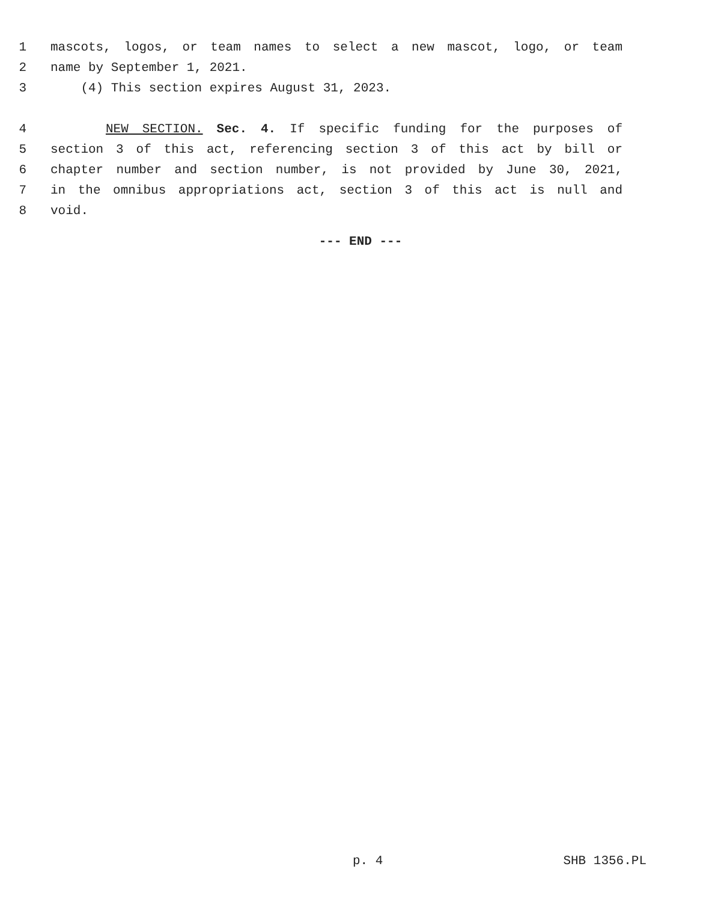1 mascots, logos, or team names to select a new mascot, logo, or team
2 name by September 1, 2021.
3 (4) This section expires August 31, 2023.
4 NEW SECTION. Sec. 4. If specific funding for the purposes of
5 section 3 of this act, referencing section 3 of this act by bill or
6 chapter number and section number, is not provided by June 30, 2021,
7 in the omnibus appropriations act, section 3 of this act is null and
8 void.
--- END ---
p. 4 SHB 1356.PL